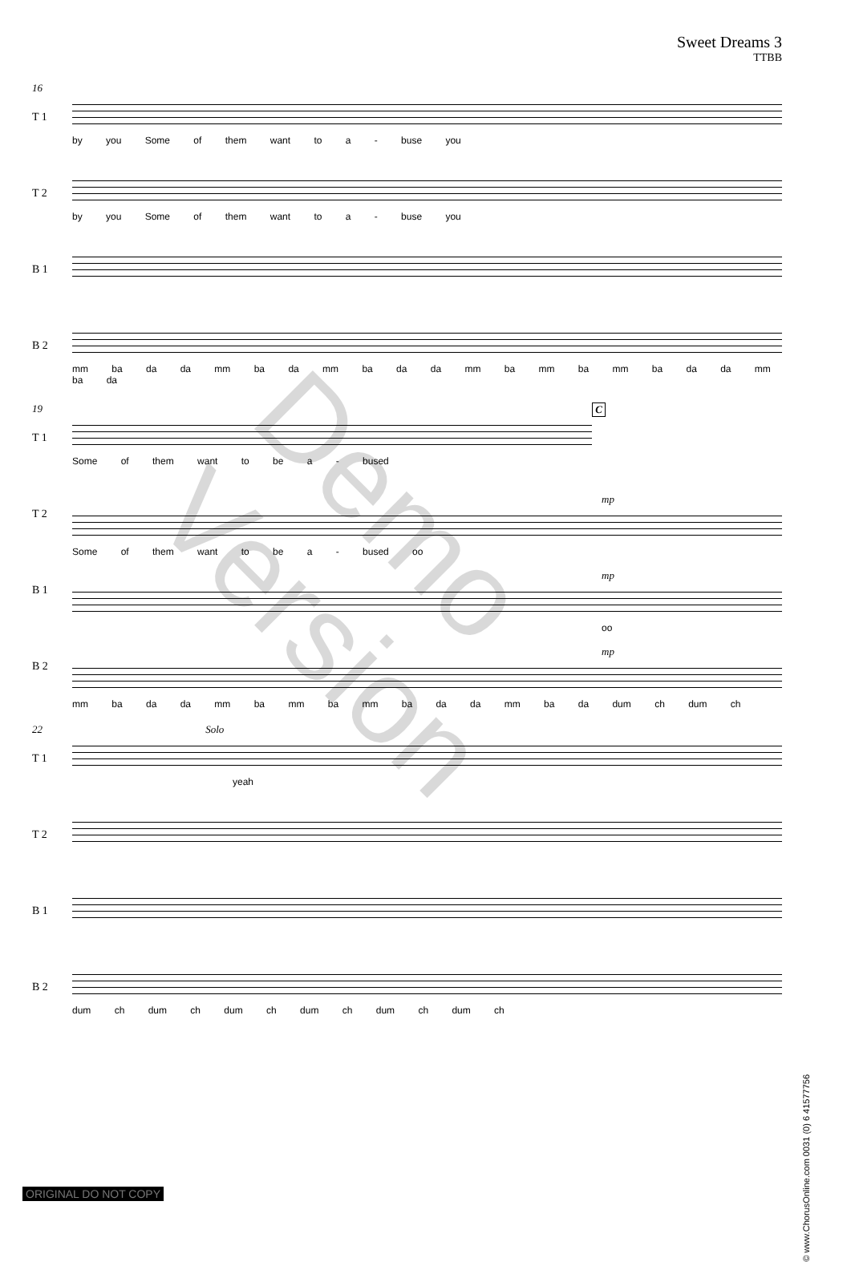Sweet Dreams 3
TTBB
16
T 1
by you Some of them want to a - buse you
T 2
by you Some of them want to a - buse you
B 1
B 2
mm ba da da mm ba da mm ba da da mm ba mm ba mm ba da da mm ba da
19 C
T 1
Some of them want to be a - bused
T 2
mp
Some of them want to be a - bused oo
B 1
mp
oo
B 2
mp
mm ba da da mm ba mm ba mm ba da da mm ba da dum ch dum ch
22 Solo
T 1
yeah
T 2
B 1
B 2
dum ch dum ch dum ch dum ch dum ch dum ch
Demo Version
© www.ChorusOnline.com 0031 (0) 6 41577756
ORIGINAL DO NOT COPY